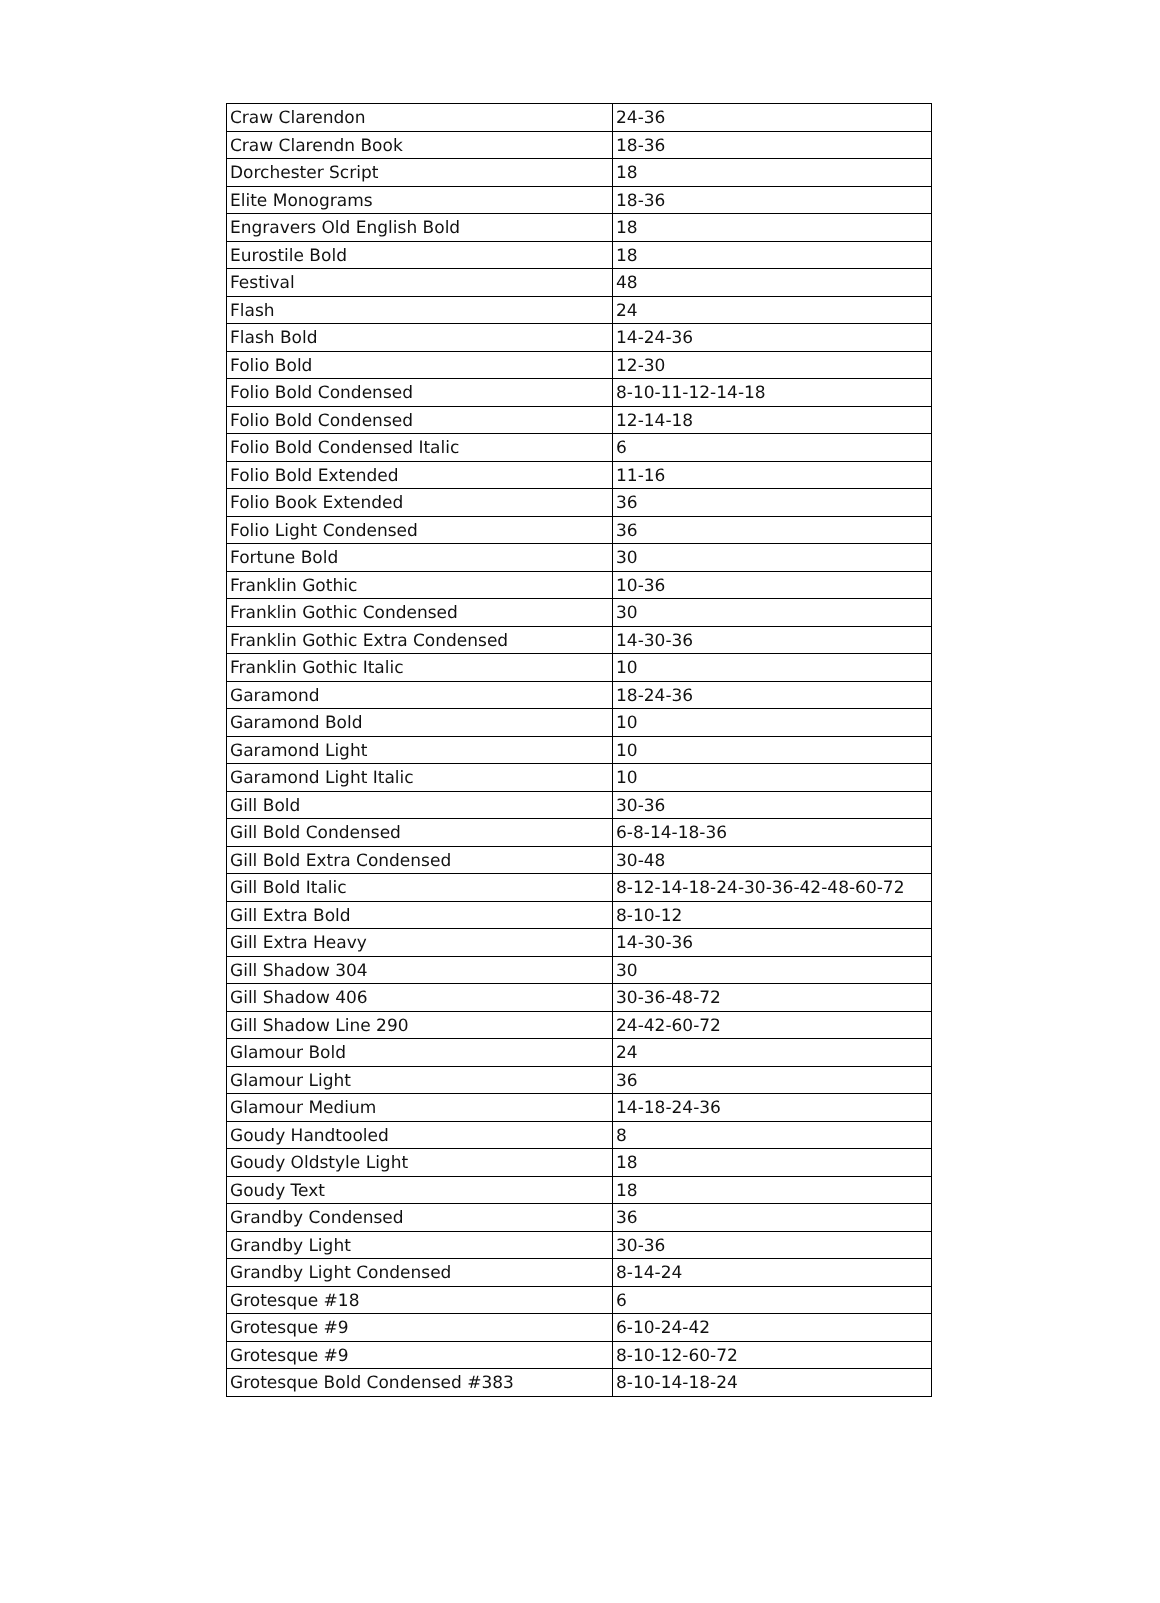| Craw Clarendon | 24-36 |
| Craw Clarendn Book | 18-36 |
| Dorchester Script | 18 |
| Elite Monograms | 18-36 |
| Engravers Old English Bold | 18 |
| Eurostile Bold | 18 |
| Festival | 48 |
| Flash | 24 |
| Flash Bold | 14-24-36 |
| Folio Bold | 12-30 |
| Folio Bold Condensed | 8-10-11-12-14-18 |
| Folio Bold Condensed | 12-14-18 |
| Folio Bold Condensed Italic | 6 |
| Folio Bold Extended | 11-16 |
| Folio Book Extended | 36 |
| Folio Light Condensed | 36 |
| Fortune Bold | 30 |
| Franklin Gothic | 10-36 |
| Franklin Gothic Condensed | 30 |
| Franklin Gothic Extra Condensed | 14-30-36 |
| Franklin Gothic Italic | 10 |
| Garamond | 18-24-36 |
| Garamond Bold | 10 |
| Garamond Light | 10 |
| Garamond Light Italic | 10 |
| Gill Bold | 30-36 |
| Gill Bold Condensed | 6-8-14-18-36 |
| Gill Bold Extra Condensed | 30-48 |
| Gill Bold Italic | 8-12-14-18-24-30-36-42-48-60-72 |
| Gill Extra Bold | 8-10-12 |
| Gill Extra Heavy | 14-30-36 |
| Gill Shadow 304 | 30 |
| Gill Shadow 406 | 30-36-48-72 |
| Gill Shadow Line 290 | 24-42-60-72 |
| Glamour Bold | 24 |
| Glamour Light | 36 |
| Glamour Medium | 14-18-24-36 |
| Goudy Handtooled | 8 |
| Goudy Oldstyle Light | 18 |
| Goudy Text | 18 |
| Grandby Condensed | 36 |
| Grandby Light | 30-36 |
| Grandby Light Condensed | 8-14-24 |
| Grotesque #18 | 6 |
| Grotesque #9 | 6-10-24-42 |
| Grotesque #9 | 8-10-12-60-72 |
| Grotesque Bold Condensed #383 | 8-10-14-18-24 |